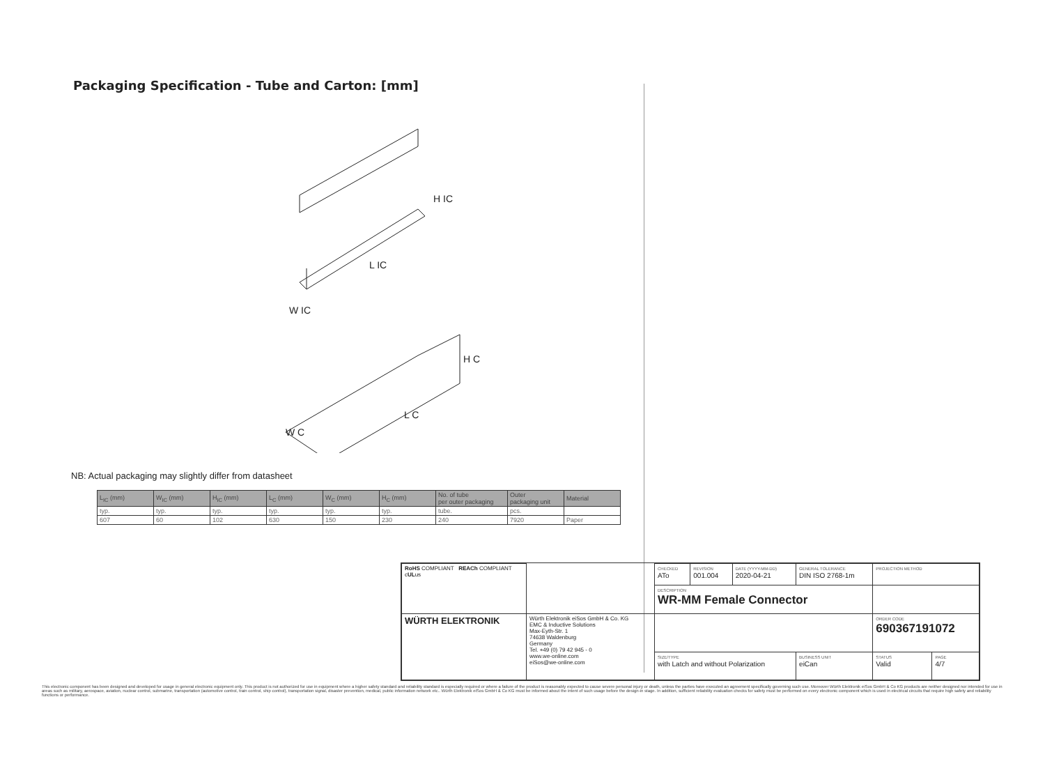Packaging Specification - Tube and Carton: [mm]
H IC
L IC
W IC
H C
L C
W C
NB: Actual packaging may slightly differ from datasheet
| L<sub>IC</sub> (mm) | W<sub>IC</sub> (mm) | H<sub>IC</sub> (mm) | L<sub>C</sub> (mm) | W<sub>C</sub> (mm) | H<sub>C</sub> (mm) | No. of tube per outer packaging | Outer packaging unit | Material |
| --- | --- | --- | --- | --- | --- | --- | --- | --- |
| typ. | typ. | typ. | typ. | typ. | typ. | tube. | pcs. | |
| 607 | 60 | 102 | 630 | 150 | 230 | 240 | 7920 | Paper |
| RoHS COMPLIANT REACh COMPLIANT c UL us | | CHECKED ATo | REVISION 001.004 | DATE (YYYY-MM-DD) 2020-04-21 | GENERAL TOLERANCE DIN ISO 2768-1m | | PROJECTION METHOD | |
| | | DESCRIPTION WR-MM Female Connector | | | | | | |
| WÜRTH ELEKTRONIK | Würth Elektronik eiSos GmbH & Co. KG EMC & Inductive Solutions Max-Eyth-Str. 1 74638 Waldenburg Germany Tel. +49 (0) 79 42 945 - 0 www.we-online.com eiSos@we-online.com | | | | | | ORDER CODE 690367191072 | |
| | | SIZE/TYPE with Latch and without Polarization | | | | BUSINESS UNIT eiCan | STATUS Valid | PAGE 4/7 |
This electronic component has been designed and developed for usage in general electronic equipment only. This product is not authorized for use in equipment where a higher safety standard and reliability standard is especially required or where a failure of the product is reasonably expected to cause severe personal injury or death, unless the parties have executed an agreement specifically governing such use. Moreover Würth Elektronik eiSos GmbH & Co KG products are neither designed nor intended for use in areas such as military, aerospace, aviation, nuclear control, submarine, transportation (automotive control, train control, ship control), transportation signal, disaster prevention, medical, public information network etc.. Würth Elektronik eiSos GmbH & Co KG must be informed about the intent of such usage before the design-in stage. In addition, sufficient reliability evaluation checks for safety must be performed on every electronic component which is used in electrical circuits that require high safety and reliability functions or performance.